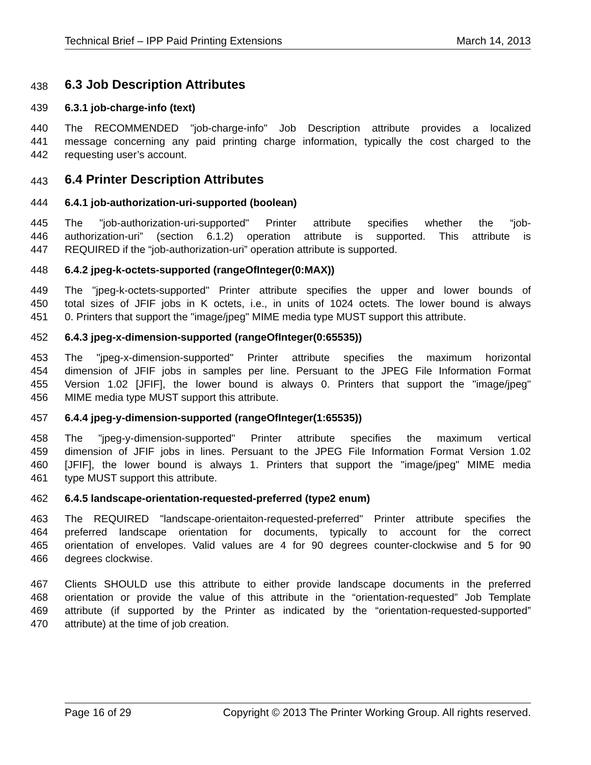Technical Brief – IPP Paid Printing Extensions March 14, 2013
438 6.3 Job Description Attributes
439 6.3.1 job-charge-info (text)
440 The RECOMMENDED "job-charge-info" Job Description attribute provides a localized
441 message concerning any paid printing charge information, typically the cost charged to the
442 requesting user’s account.
443 6.4 Printer Description Attributes
444 6.4.1 job-authorization-uri-supported (boolean)
445 The "job-authorization-uri-supported" Printer attribute specifies whether the “job-
446 authorization-uri” (section 6.1.2) operation attribute is supported. This attribute is
447 REQUIRED if the “job-authorization-uri” operation attribute is supported.
448 6.4.2 jpeg-k-octets-supported (rangeOfInteger(0:MAX))
449 The "jpeg-k-octets-supported" Printer attribute specifies the upper and lower bounds of
450 total sizes of JFIF jobs in K octets, i.e., in units of 1024 octets. The lower bound is always
451 0. Printers that support the "image/jpeg" MIME media type MUST support this attribute.
452 6.4.3 jpeg-x-dimension-supported (rangeOfInteger(0:65535))
453 The "jpeg-x-dimension-supported" Printer attribute specifies the maximum horizontal
454 dimension of JFIF jobs in samples per line. Persuant to the JPEG File Information Format
455 Version 1.02 [JFIF], the lower bound is always 0. Printers that support the "image/jpeg"
456 MIME media type MUST support this attribute.
457 6.4.4 jpeg-y-dimension-supported (rangeOfInteger(1:65535))
458 The "jpeg-y-dimension-supported" Printer attribute specifies the maximum vertical
459 dimension of JFIF jobs in lines. Persuant to the JPEG File Information Format Version 1.02
460 [JFIF], the lower bound is always 1. Printers that support the "image/jpeg" MIME media
461 type MUST support this attribute.
462 6.4.5 landscape-orientation-requested-preferred (type2 enum)
463 The REQUIRED "landscape-orientaiton-requested-preferred" Printer attribute specifies the
464 preferred landscape orientation for documents, typically to account for the correct
465 orientation of envelopes. Valid values are 4 for 90 degrees counter-clockwise and 5 for 90
466 degrees clockwise.
467 Clients SHOULD use this attribute to either provide landscape documents in the preferred
468 orientation or provide the value of this attribute in the “orientation-requested” Job Template
469 attribute (if supported by the Printer as indicated by the “orientation-requested-supported”
470 attribute) at the time of job creation.
Page 16 of 29 Copyright © 2013 The Printer Working Group. All rights reserved.